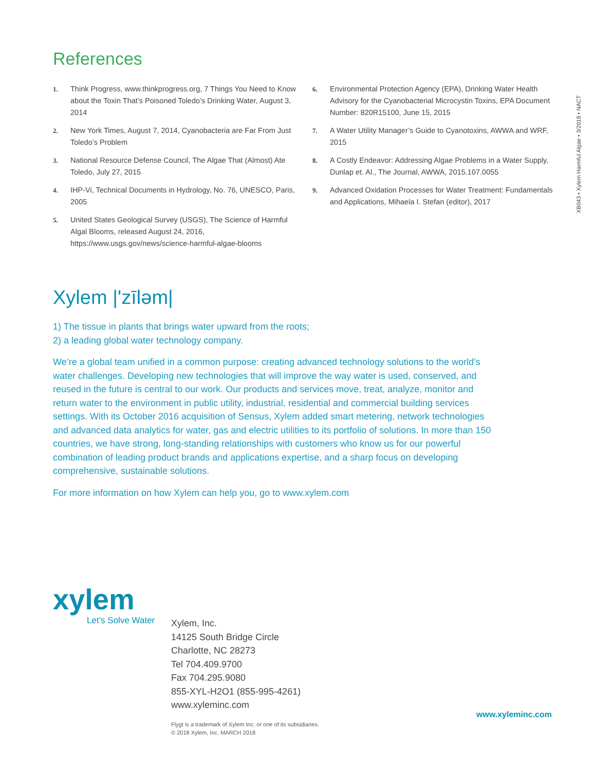References
1. Think Progress, www.thinkprogress.org, 7 Things You Need to Know about the Toxin That’s Poisoned Toledo’s Drinking Water, August 3, 2014
2. New York Times, August 7, 2014, Cyanobacteria are Far From Just Toledo’s Problem
3. National Resource Defense Council, The Algae That (Almost) Ate Toledo, July 27, 2015
4. IHP-Vi, Technical Documents in Hydrology, No. 76, UNESCO, Paris, 2005
5. United States Geological Survey (USGS), The Science of Harmful Algal Blooms, released August 24, 2016, https://www.usgs.gov/news/science-harmful-algae-blooms
6. Environmental Protection Agency (EPA), Drinking Water Health Advisory for the Cyanobacterial Microcystin Toxins, EPA Document Number: 820R15100, June 15, 2015
7. A Water Utility Manager’s Guide to Cyanotoxins, AWWA and WRF, 2015
8. A Costly Endeavor: Addressing Algae Problems in a Water Supply, Dunlap et. Al., The Journal, AWWA, 2015.107.0055
9. Advanced Oxidation Processes for Water Treatment: Fundamentals and Applications, Mihaela I. Stefan (editor), 2017
Xylem |'zīləm|
1) The tissue in plants that brings water upward from the roots;
2) a leading global water technology company.
We’re a global team unified in a common purpose: creating advanced technology solutions to the world’s water challenges. Developing new technologies that will improve the way water is used, conserved, and reused in the future is central to our work. Our products and services move, treat, analyze, monitor and return water to the environment in public utility, industrial, residential and commercial building services settings. With its October 2016 acquisition of Sensus, Xylem added smart metering, network technologies and advanced data analytics for water, gas and electric utilities to its portfolio of solutions. In more than 150 countries, we have strong, long-standing relationships with customers who know us for our powerful combination of leading product brands and applications expertise, and a sharp focus on developing comprehensive, sustainable solutions.
For more information on how Xylem can help you, go to www.xylem.com
xylem
Let’s Solve Water
Xylem, Inc.
14125 South Bridge Circle
Charlotte, NC 28273
Tel 704.409.9700
Fax 704.295.9080
855-XYL-H2O1 (855-995-4261)
www.xyleminc.com
Flygt is a trademark of Xylem Inc. or one of its subsidiaries.
© 2018 Xylem, Inc. MARCH 2018
www.xyleminc.com
XB043 • Xylem Harmful Algae • 3/2018 • NACT